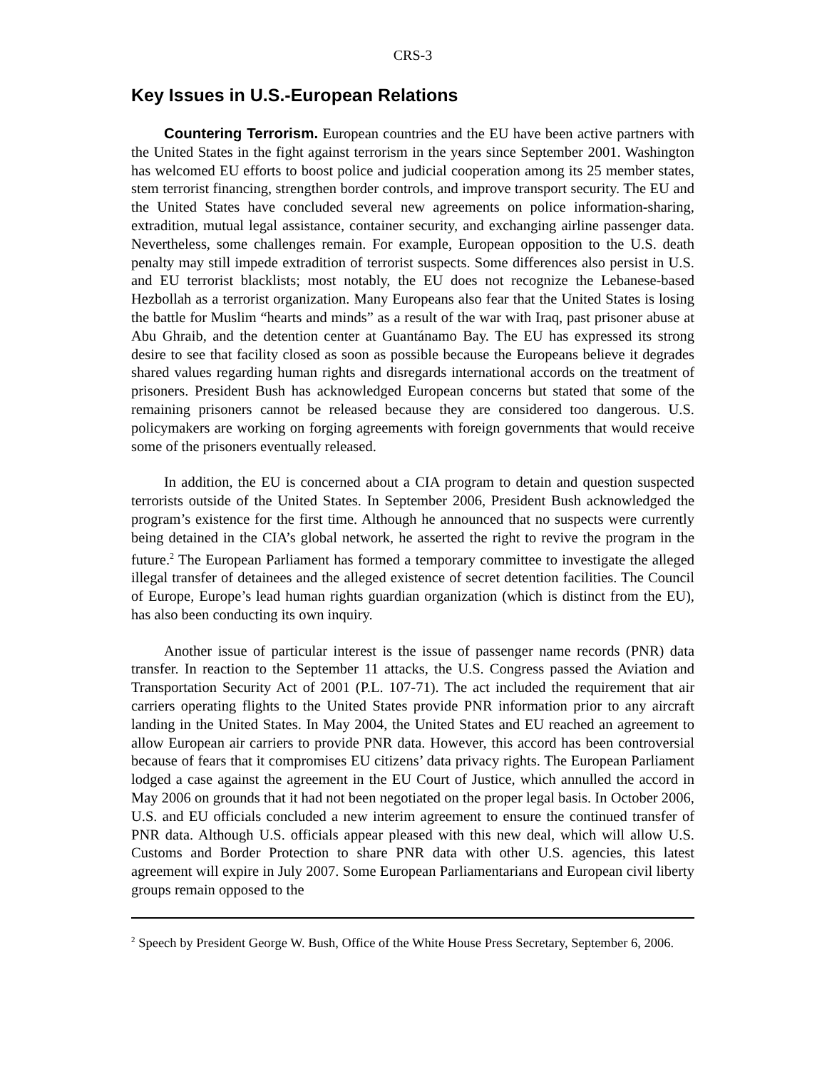CRS-3
Key Issues in U.S.-European Relations
Countering Terrorism. European countries and the EU have been active partners with the United States in the fight against terrorism in the years since September 2001. Washington has welcomed EU efforts to boost police and judicial cooperation among its 25 member states, stem terrorist financing, strengthen border controls, and improve transport security. The EU and the United States have concluded several new agreements on police information-sharing, extradition, mutual legal assistance, container security, and exchanging airline passenger data. Nevertheless, some challenges remain. For example, European opposition to the U.S. death penalty may still impede extradition of terrorist suspects. Some differences also persist in U.S. and EU terrorist blacklists; most notably, the EU does not recognize the Lebanese-based Hezbollah as a terrorist organization. Many Europeans also fear that the United States is losing the battle for Muslim “hearts and minds” as a result of the war with Iraq, past prisoner abuse at Abu Ghraib, and the detention center at Guantánamo Bay. The EU has expressed its strong desire to see that facility closed as soon as possible because the Europeans believe it degrades shared values regarding human rights and disregards international accords on the treatment of prisoners. President Bush has acknowledged European concerns but stated that some of the remaining prisoners cannot be released because they are considered too dangerous. U.S. policymakers are working on forging agreements with foreign governments that would receive some of the prisoners eventually released.
In addition, the EU is concerned about a CIA program to detain and question suspected terrorists outside of the United States. In September 2006, President Bush acknowledged the program’s existence for the first time. Although he announced that no suspects were currently being detained in the CIA’s global network, he asserted the right to revive the program in the future.<sup>2</sup> The European Parliament has formed a temporary committee to investigate the alleged illegal transfer of detainees and the alleged existence of secret detention facilities. The Council of Europe, Europe’s lead human rights guardian organization (which is distinct from the EU), has also been conducting its own inquiry.
Another issue of particular interest is the issue of passenger name records (PNR) data transfer. In reaction to the September 11 attacks, the U.S. Congress passed the Aviation and Transportation Security Act of 2001 (P.L. 107-71). The act included the requirement that air carriers operating flights to the United States provide PNR information prior to any aircraft landing in the United States. In May 2004, the United States and EU reached an agreement to allow European air carriers to provide PNR data. However, this accord has been controversial because of fears that it compromises EU citizens’ data privacy rights. The European Parliament lodged a case against the agreement in the EU Court of Justice, which annulled the accord in May 2006 on grounds that it had not been negotiated on the proper legal basis. In October 2006, U.S. and EU officials concluded a new interim agreement to ensure the continued transfer of PNR data. Although U.S. officials appear pleased with this new deal, which will allow U.S. Customs and Border Protection to share PNR data with other U.S. agencies, this latest agreement will expire in July 2007. Some European Parliamentarians and European civil liberty groups remain opposed to the
<sup>2</sup> Speech by President George W. Bush, Office of the White House Press Secretary, September 6, 2006.